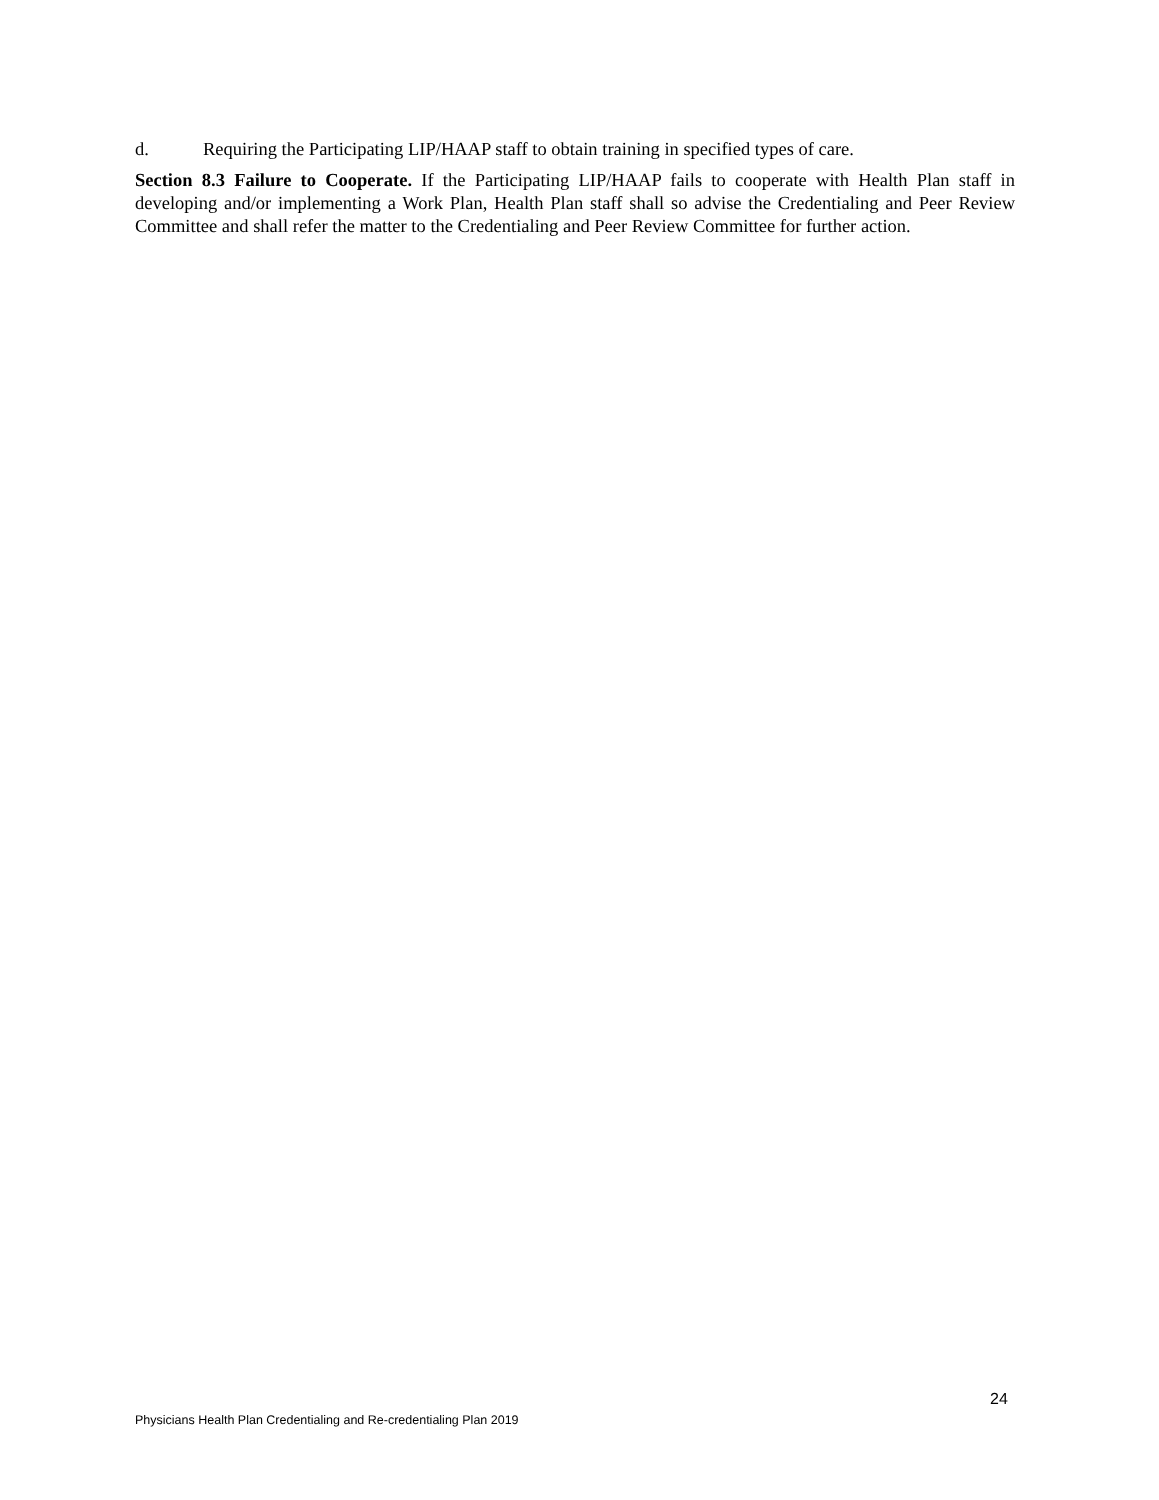d. Requiring the Participating LIP/HAAP staff to obtain training in specified types of care.
Section 8.3 Failure to Cooperate. If the Participating LIP/HAAP fails to cooperate with Health Plan staff in developing and/or implementing a Work Plan, Health Plan staff shall so advise the Credentialing and Peer Review Committee and shall refer the matter to the Credentialing and Peer Review Committee for further action.
24
Physicians Health Plan Credentialing and Re-credentialing Plan 2019